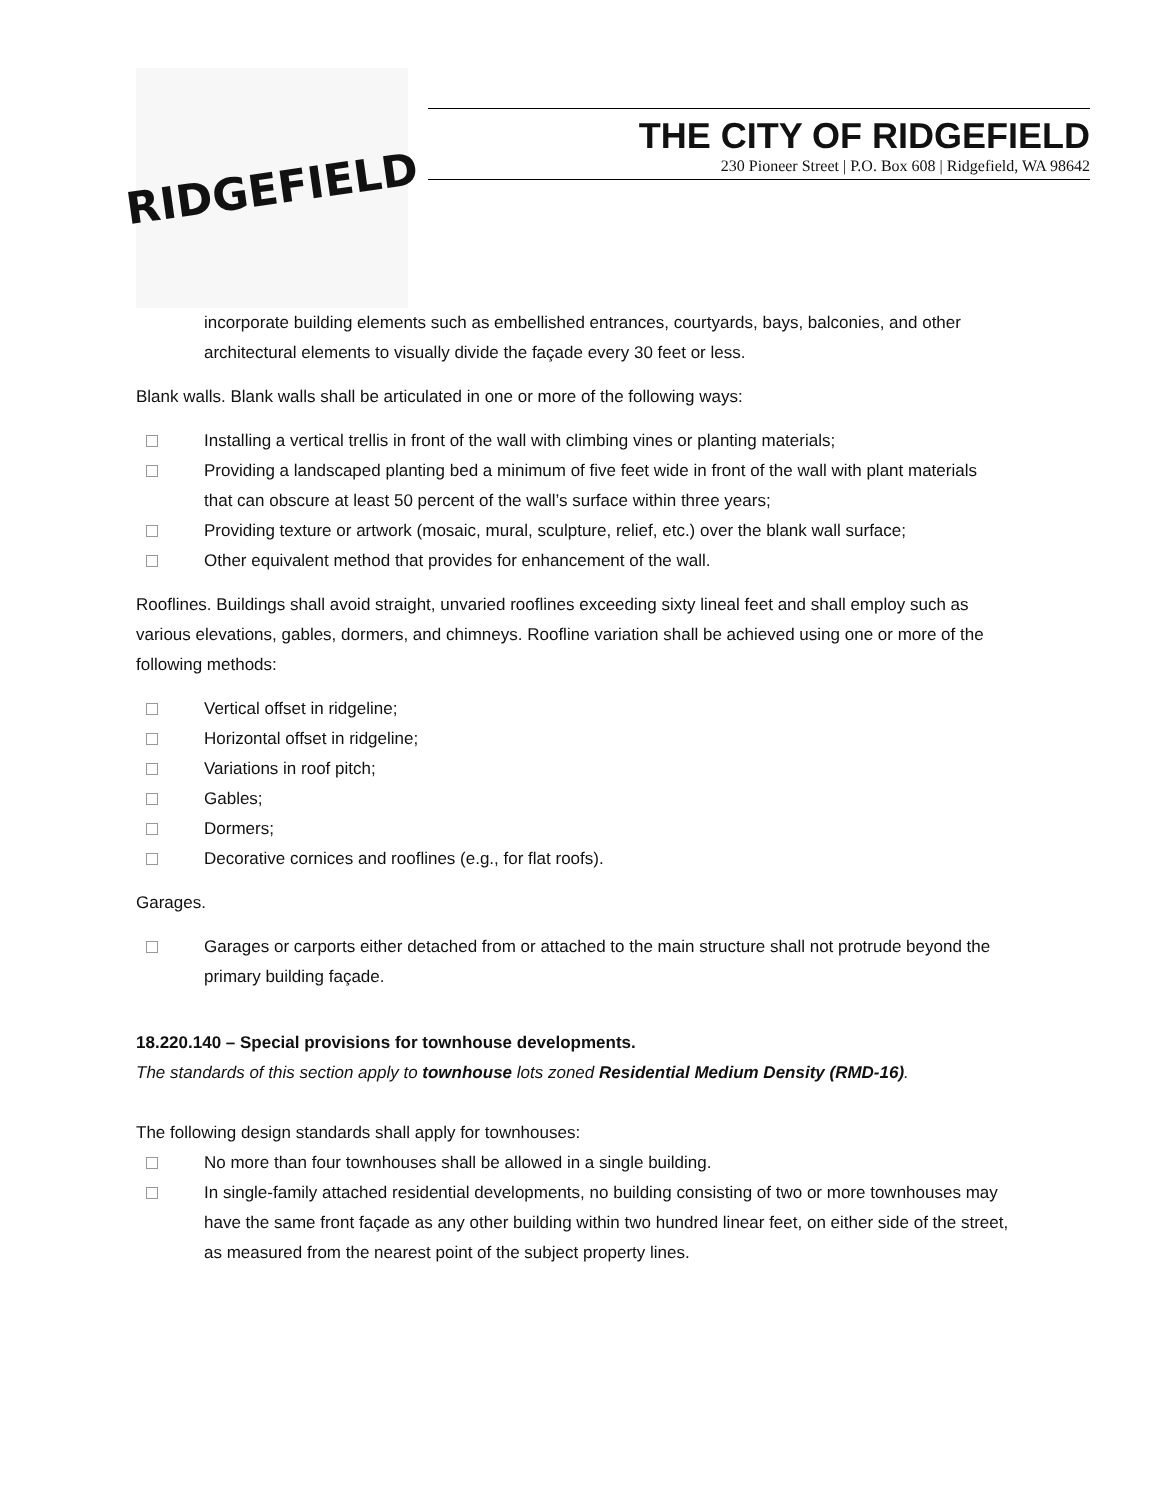RIDGEFIELD
THE CITY OF RIDGEFIELD
230 Pioneer Street | P.O. Box 608 | Ridgefield, WA 98642
incorporate building elements such as embellished entrances, courtyards, bays, balconies, and other architectural elements to visually divide the façade every 30 feet or less.
Blank walls. Blank walls shall be articulated in one or more of the following ways:
Installing a vertical trellis in front of the wall with climbing vines or planting materials;
Providing a landscaped planting bed a minimum of five feet wide in front of the wall with plant materials that can obscure at least 50 percent of the wall’s surface within three years;
Providing texture or artwork (mosaic, mural, sculpture, relief, etc.) over the blank wall surface;
Other equivalent method that provides for enhancement of the wall.
Rooflines. Buildings shall avoid straight, unvaried rooflines exceeding sixty lineal feet and shall employ such as various elevations, gables, dormers, and chimneys. Roofline variation shall be achieved using one or more of the following methods:
Vertical offset in ridgeline;
Horizontal offset in ridgeline;
Variations in roof pitch;
Gables;
Dormers;
Decorative cornices and rooflines (e.g., for flat roofs).
Garages.
Garages or carports either detached from or attached to the main structure shall not protrude beyond the primary building façade.
18.220.140 – Special provisions for townhouse developments.
The standards of this section apply to townhouse lots zoned Residential Medium Density (RMD-16).
The following design standards shall apply for townhouses:
No more than four townhouses shall be allowed in a single building.
In single-family attached residential developments, no building consisting of two or more townhouses may have the same front façade as any other building within two hundred linear feet, on either side of the street, as measured from the nearest point of the subject property lines.